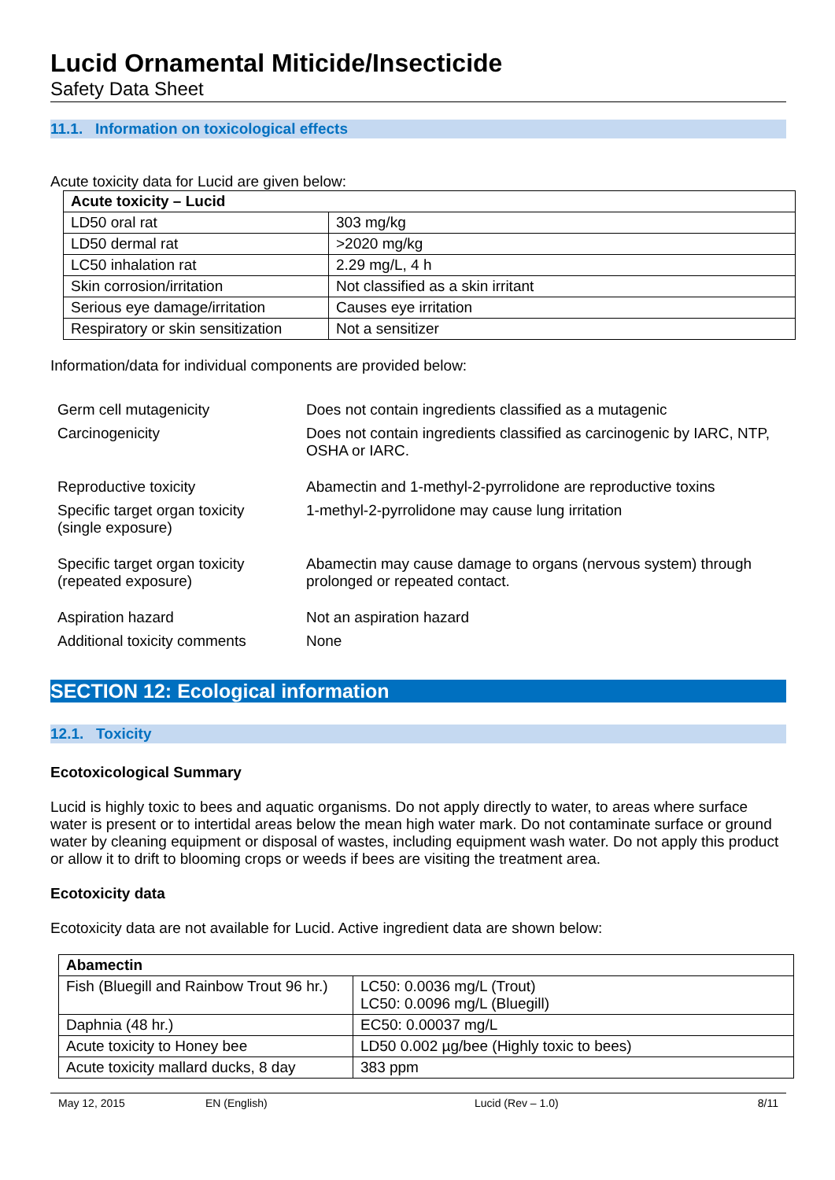Lucid Ornamental Miticide/Insecticide
Safety Data Sheet
11.1. Information on toxicological effects
Acute toxicity data for Lucid are given below:
| Acute toxicity – Lucid | |
| --- | --- |
| LD50 oral rat | 303 mg/kg |
| LD50 dermal rat | >2020 mg/kg |
| LC50 inhalation rat | 2.29 mg/L, 4 h |
| Skin corrosion/irritation | Not classified as a skin irritant |
| Serious eye damage/irritation | Causes eye irritation |
| Respiratory or skin sensitization | Not a sensitizer |
Information/data for individual components are provided below:
| Germ cell mutagenicity | Does not contain ingredients classified as a mutagenic |
| Carcinogenicity | Does not contain ingredients classified as carcinogenic by IARC, NTP, OSHA or IARC. |
| Reproductive toxicity | Abamectin and 1-methyl-2-pyrrolidone are reproductive toxins |
| Specific target organ toxicity (single exposure) | 1-methyl-2-pyrrolidone may cause lung irritation |
| Specific target organ toxicity (repeated exposure) | Abamectin may cause damage to organs (nervous system) through prolonged or repeated contact. |
| Aspiration hazard | Not an aspiration hazard |
| Additional toxicity comments | None |
SECTION 12: Ecological information
12.1. Toxicity
Ecotoxicological Summary
Lucid is highly toxic to bees and aquatic organisms. Do not apply directly to water, to areas where surface water is present or to intertidal areas below the mean high water mark. Do not contaminate surface or ground water by cleaning equipment or disposal of wastes, including equipment wash water. Do not apply this product or allow it to drift to blooming crops or weeds if bees are visiting the treatment area.
Ecotoxicity data
Ecotoxicity data are not available for Lucid. Active ingredient data are shown below:
| Abamectin | |
| --- | --- |
| Fish (Bluegill and Rainbow Trout 96 hr.) | LC50: 0.0036 mg/L (Trout) LC50: 0.0096 mg/L (Bluegill) |
| Daphnia (48 hr.) | EC50: 0.00037 mg/L |
| Acute toxicity to Honey bee | LD50 0.002 µg/bee (Highly toxic to bees) |
| Acute toxicity mallard ducks, 8 day | 383 ppm |
May 12, 2015 EN (English) Lucid (Rev – 1.0) 8/11